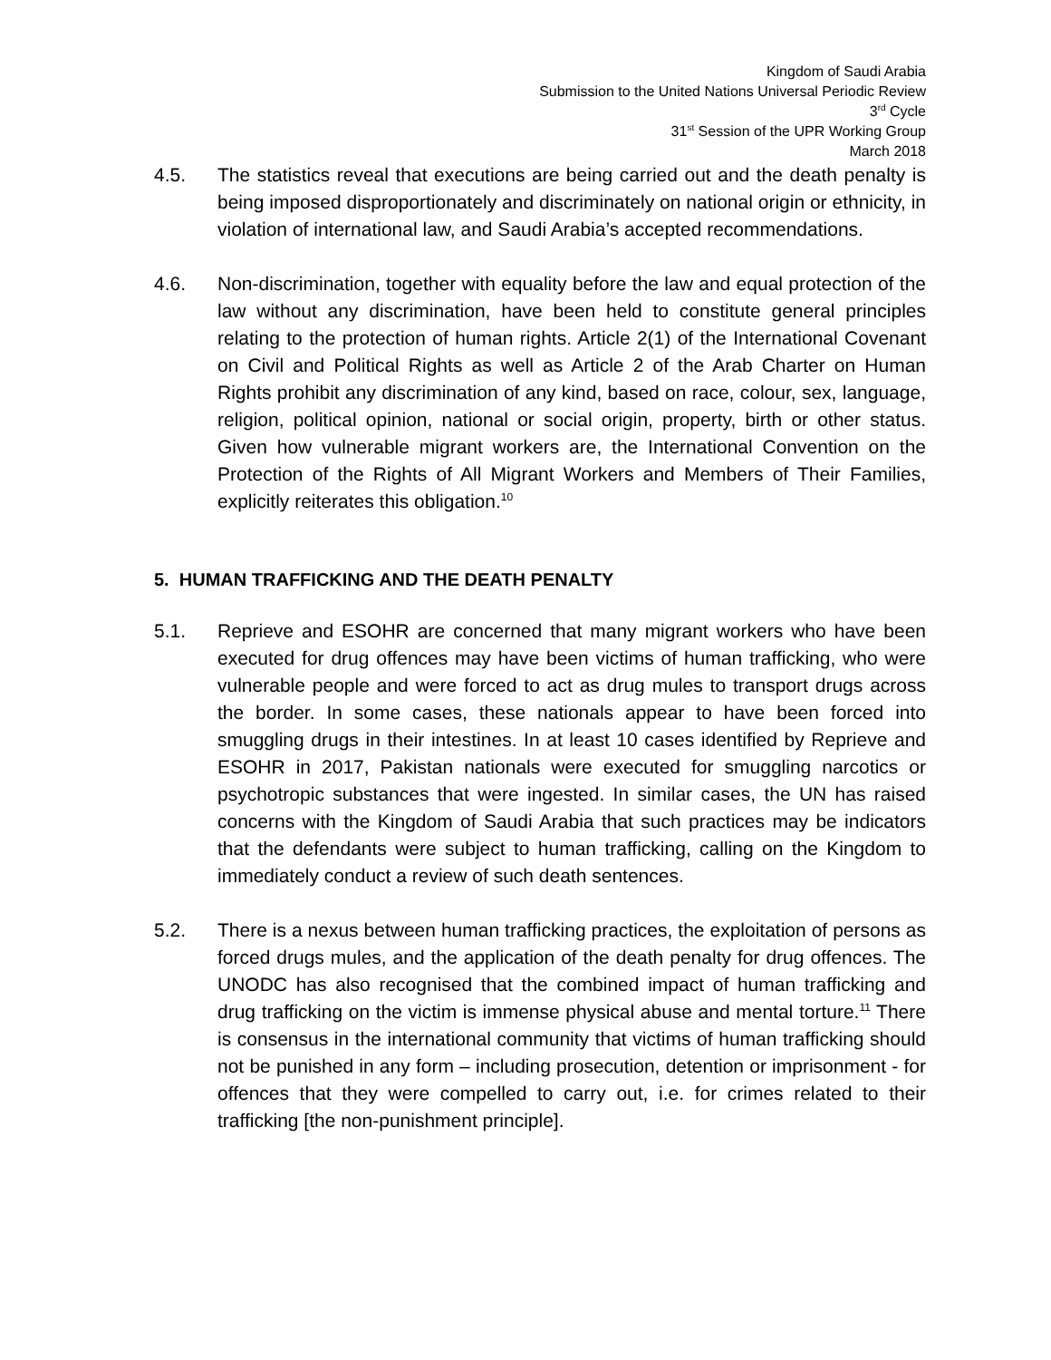Kingdom of Saudi Arabia
Submission to the United Nations Universal Periodic Review
3<sup>rd</sup> Cycle
31<sup>st</sup> Session of the UPR Working Group
March 2018
4.5. The statistics reveal that executions are being carried out and the death penalty is being imposed disproportionately and discriminately on national origin or ethnicity, in violation of international law, and Saudi Arabia’s accepted recommendations.
4.6. Non-discrimination, together with equality before the law and equal protection of the law without any discrimination, have been held to constitute general principles relating to the protection of human rights. Article 2(1) of the International Covenant on Civil and Political Rights as well as Article 2 of the Arab Charter on Human Rights prohibit any discrimination of any kind, based on race, colour, sex, language, religion, political opinion, national or social origin, property, birth or other status. Given how vulnerable migrant workers are, the International Convention on the Protection of the Rights of All Migrant Workers and Members of Their Families, explicitly reiterates this obligation.<sup>10</sup>
5. HUMAN TRAFFICKING AND THE DEATH PENALTY
5.1. Reprieve and ESOHR are concerned that many migrant workers who have been executed for drug offences may have been victims of human trafficking, who were vulnerable people and were forced to act as drug mules to transport drugs across the border. In some cases, these nationals appear to have been forced into smuggling drugs in their intestines. In at least 10 cases identified by Reprieve and ESOHR in 2017, Pakistan nationals were executed for smuggling narcotics or psychotropic substances that were ingested. In similar cases, the UN has raised concerns with the Kingdom of Saudi Arabia that such practices may be indicators that the defendants were subject to human trafficking, calling on the Kingdom to immediately conduct a review of such death sentences.
5.2. There is a nexus between human trafficking practices, the exploitation of persons as forced drugs mules, and the application of the death penalty for drug offences. The UNODC has also recognised that the combined impact of human trafficking and drug trafficking on the victim is immense physical abuse and mental torture.<sup>11</sup> There is consensus in the international community that victims of human trafficking should not be punished in any form – including prosecution, detention or imprisonment - for offences that they were compelled to carry out, i.e. for crimes related to their trafficking [the non-punishment principle].